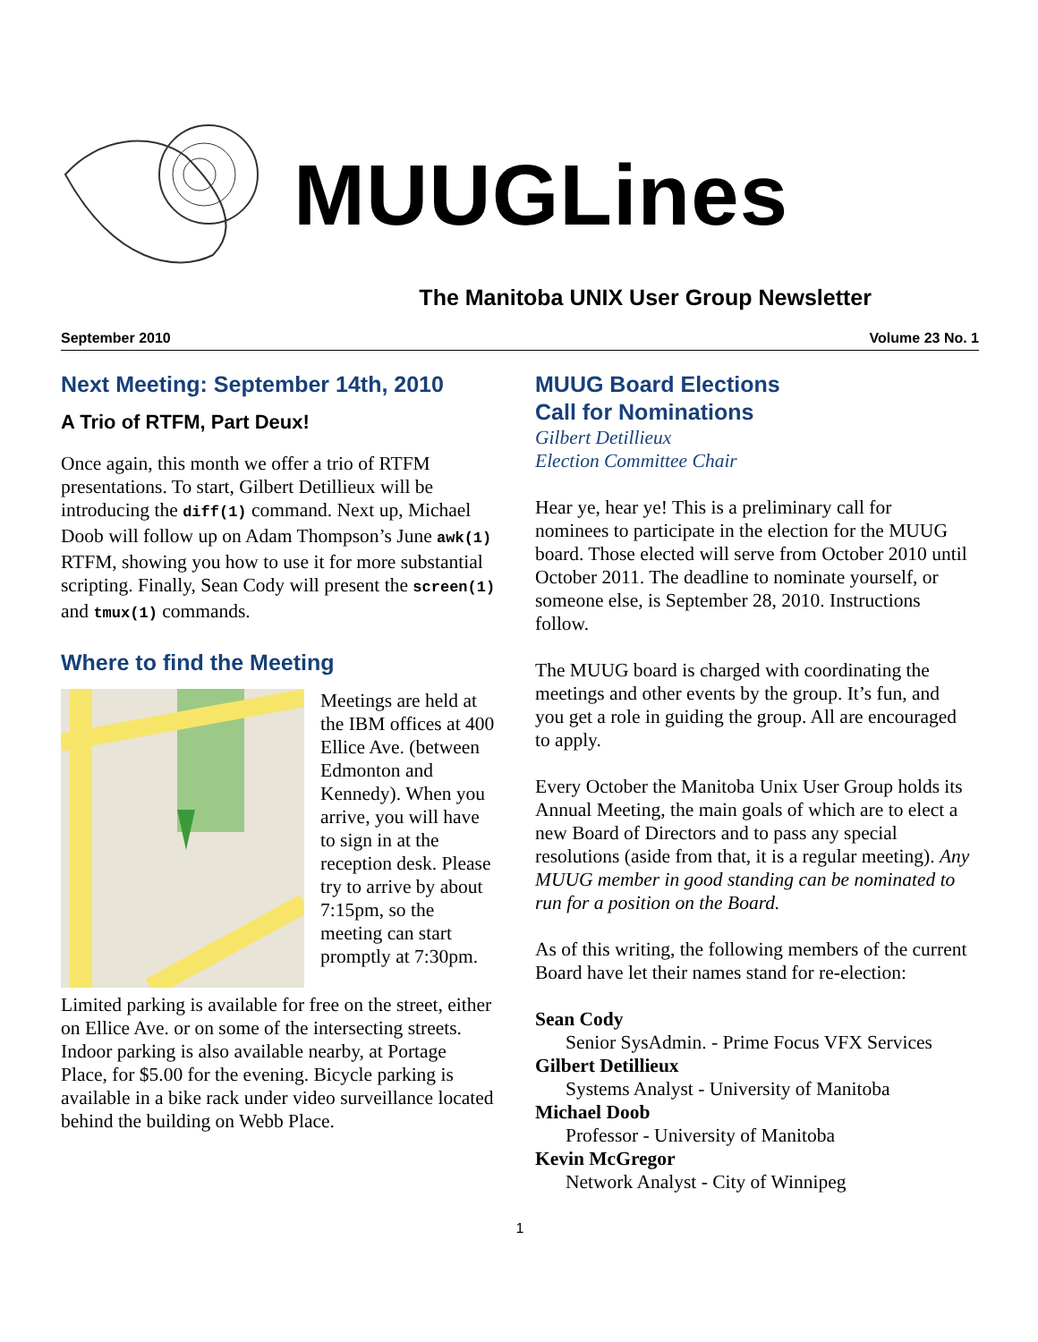MUUGLines
The Manitoba UNIX User Group Newsletter
September 2010 Volume 23 No. 1
Next Meeting: September 14th, 2010
A Trio of RTFM, Part Deux!
Once again, this month we offer a trio of RTFM presentations. To start, Gilbert Detillieux will be introducing the diff(1) command. Next up, Michael Doob will follow up on Adam Thompson’s June awk(1) RTFM, showing you how to use it for more substantial scripting. Finally, Sean Cody will present the screen(1) and tmux(1) commands.
Where to find the Meeting
Meetings are held at the IBM offices at 400 Ellice Ave. (between Edmonton and Kennedy). When you arrive, you will have to sign in at the reception desk. Please try to arrive by about 7:15pm, so the meeting can start promptly at 7:30pm.
Limited parking is available for free on the street, either on Ellice Ave. or on some of the intersecting streets. Indoor parking is also available nearby, at Portage Place, for $5.00 for the evening. Bicycle parking is available in a bike rack under video surveillance located behind the building on Webb Place.
MUUG Board Elections
Call for Nominations
Gilbert Detillieux
Election Committee Chair
Hear ye, hear ye! This is a preliminary call for nominees to participate in the election for the MUUG board. Those elected will serve from October 2010 until October 2011. The deadline to nominate yourself, or someone else, is September 28, 2010. Instructions follow.
The MUUG board is charged with coordinating the meetings and other events by the group. It’s fun, and you get a role in guiding the group. All are encouraged to apply.
Every October the Manitoba Unix User Group holds its Annual Meeting, the main goals of which are to elect a new Board of Directors and to pass any special resolutions (aside from that, it is a regular meeting). Any MUUG member in good standing can be nominated to run for a position on the Board.
As of this writing, the following members of the current Board have let their names stand for re-election:
Sean Cody
Senior SysAdmin. - Prime Focus VFX Services
Gilbert Detillieux
Systems Analyst - University of Manitoba
Michael Doob
Professor - University of Manitoba
Kevin McGregor
Network Analyst - City of Winnipeg
1